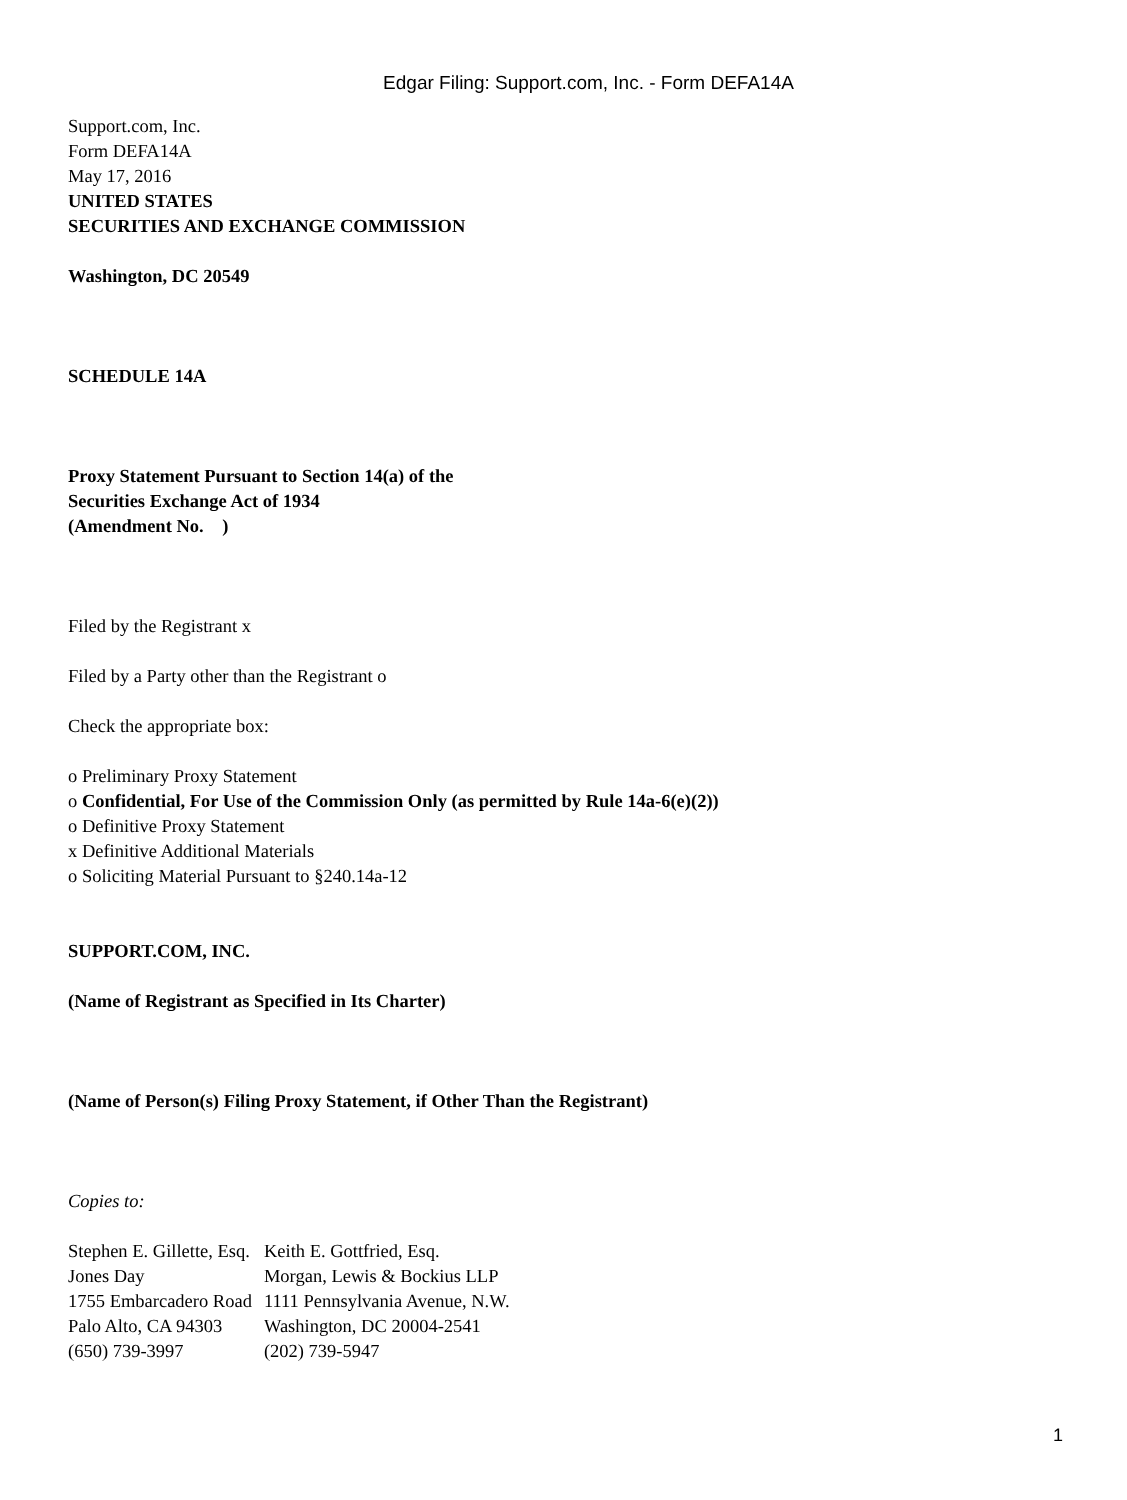Edgar Filing: Support.com, Inc. - Form DEFA14A
Support.com, Inc.
Form DEFA14A
May 17, 2016
UNITED STATES
SECURITIES AND EXCHANGE COMMISSION
Washington, DC 20549
SCHEDULE 14A
Proxy Statement Pursuant to Section 14(a) of the
Securities Exchange Act of 1934
(Amendment No. )
Filed by the Registrant x
Filed by a Party other than the Registrant o
Check the appropriate box:
o Preliminary Proxy Statement
o Confidential, For Use of the Commission Only (as permitted by Rule 14a-6(e)(2))
o Definitive Proxy Statement
x Definitive Additional Materials
o Soliciting Material Pursuant to §240.14a-12
SUPPORT.COM, INC.
(Name of Registrant as Specified in Its Charter)
(Name of Person(s) Filing Proxy Statement, if Other Than the Registrant)
Copies to:
| Stephen E. Gillette, Esq. | Keith E. Gottfried, Esq. |
| Jones Day | Morgan, Lewis & Bockius LLP |
| 1755 Embarcadero Road | 1111 Pennsylvania Avenue, N.W. |
| Palo Alto, CA 94303 | Washington, DC 20004-2541 |
| (650) 739-3997 | (202) 739-5947 |
1